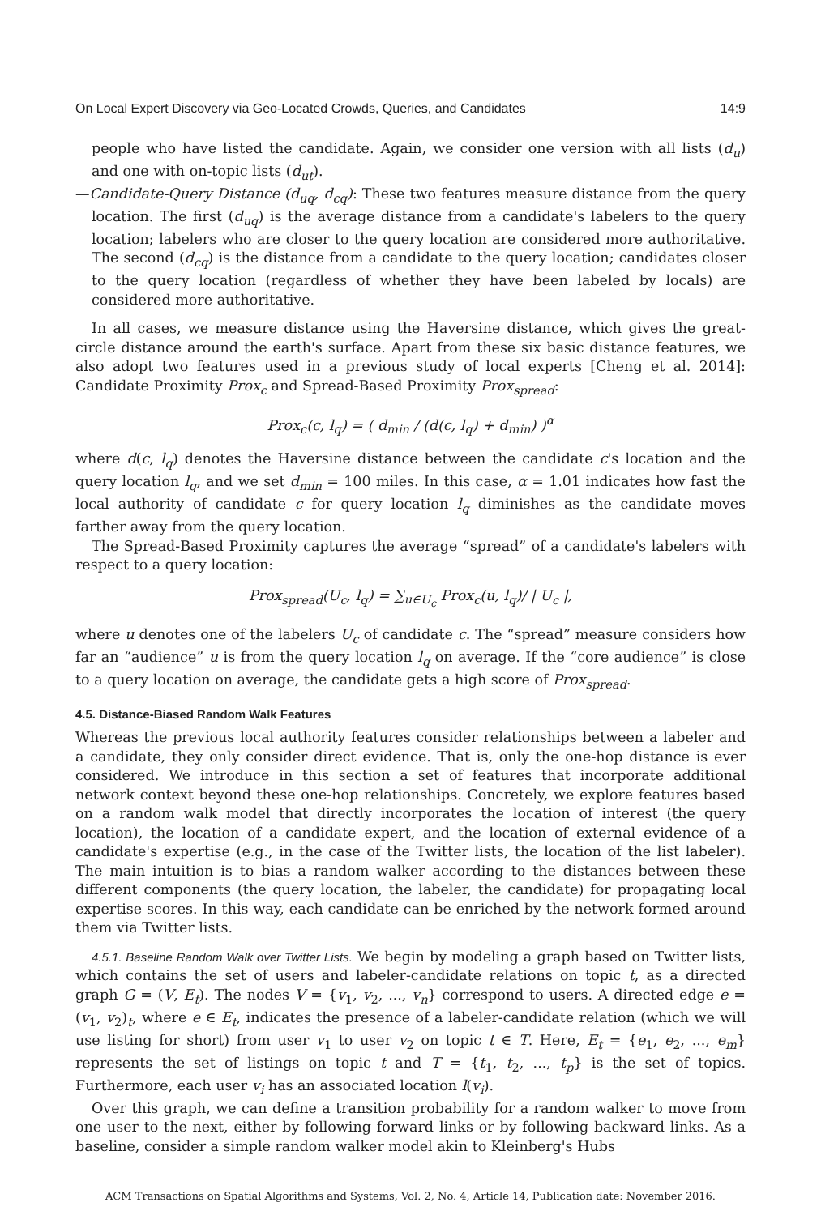On Local Expert Discovery via Geo-Located Crowds, Queries, and Candidates 14:9
people who have listed the candidate. Again, we consider one version with all lists (d<sub>u</sub>) and one with on-topic lists (d<sub>ut</sub>).
—Candidate-Query Distance (d<sub>uq</sub>, d<sub>cq</sub>): These two features measure distance from the query location. The first (d<sub>uq</sub>) is the average distance from a candidate's labelers to the query location; labelers who are closer to the query location are considered more authoritative. The second (d<sub>cq</sub>) is the distance from a candidate to the query location; candidates closer to the query location (regardless of whether they have been labeled by locals) are considered more authoritative.
In all cases, we measure distance using the Haversine distance, which gives the great-circle distance around the earth's surface. Apart from these six basic distance features, we also adopt two features used in a previous study of local experts [Cheng et al. 2014]: Candidate Proximity Prox<sub>c</sub> and Spread-Based Proximity Prox<sub>spread</sub>:
Prox<sub>c</sub>(c, l<sub>q</sub>) = ( d<sub>min</sub> / (d(c, l<sub>q</sub>) + d<sub>min</sub>) )<sup>α</sup>
where d(c, l<sub>q</sub>) denotes the Haversine distance between the candidate c's location and the query location l<sub>q</sub>, and we set d<sub>min</sub> = 100 miles. In this case, α = 1.01 indicates how fast the local authority of candidate c for query location l<sub>q</sub> diminishes as the candidate moves farther away from the query location.
The Spread-Based Proximity captures the average “spread” of a candidate's labelers with respect to a query location:
Prox<sub>spread</sub>(U<sub>c</sub>, l<sub>q</sub>) = ∑<sub>u∈U<sub>c</sub></sub> Prox<sub>c</sub>(u, l<sub>q</sub>)/ | U<sub>c</sub> |,
where u denotes one of the labelers U<sub>c</sub> of candidate c. The “spread” measure considers how far an “audience” u is from the query location l<sub>q</sub> on average. If the “core audience” is close to a query location on average, the candidate gets a high score of Prox<sub>spread</sub>.
4.5. Distance-Biased Random Walk Features
Whereas the previous local authority features consider relationships between a labeler and a candidate, they only consider direct evidence. That is, only the one-hop distance is ever considered. We introduce in this section a set of features that incorporate additional network context beyond these one-hop relationships. Concretely, we explore features based on a random walk model that directly incorporates the location of interest (the query location), the location of a candidate expert, and the location of external evidence of a candidate's expertise (e.g., in the case of the Twitter lists, the location of the list labeler). The main intuition is to bias a random walker according to the distances between these different components (the query location, the labeler, the candidate) for propagating local expertise scores. In this way, each candidate can be enriched by the network formed around them via Twitter lists.
4.5.1. Baseline Random Walk over Twitter Lists. We begin by modeling a graph based on Twitter lists, which contains the set of users and labeler-candidate relations on topic t, as a directed graph G = (V, E<sub>t</sub>). The nodes V = {v<sub>1</sub>, v<sub>2</sub>, ..., v<sub>n</sub>} correspond to users. A directed edge e = (v<sub>1</sub>, v<sub>2</sub>)<sub>t</sub>, where e ∈ E<sub>t</sub>, indicates the presence of a labeler-candidate relation (which we will use listing for short) from user v<sub>1</sub> to user v<sub>2</sub> on topic t ∈ T. Here, E<sub>t</sub> = {e<sub>1</sub>, e<sub>2</sub>, ..., e<sub>m</sub>} represents the set of listings on topic t and T = {t<sub>1</sub>, t<sub>2</sub>, ..., t<sub>p</sub>} is the set of topics. Furthermore, each user v<sub>i</sub> has an associated location l(v<sub>i</sub>).
Over this graph, we can define a transition probability for a random walker to move from one user to the next, either by following forward links or by following backward links. As a baseline, consider a simple random walker model akin to Kleinberg's Hubs
ACM Transactions on Spatial Algorithms and Systems, Vol. 2, No. 4, Article 14, Publication date: November 2016.